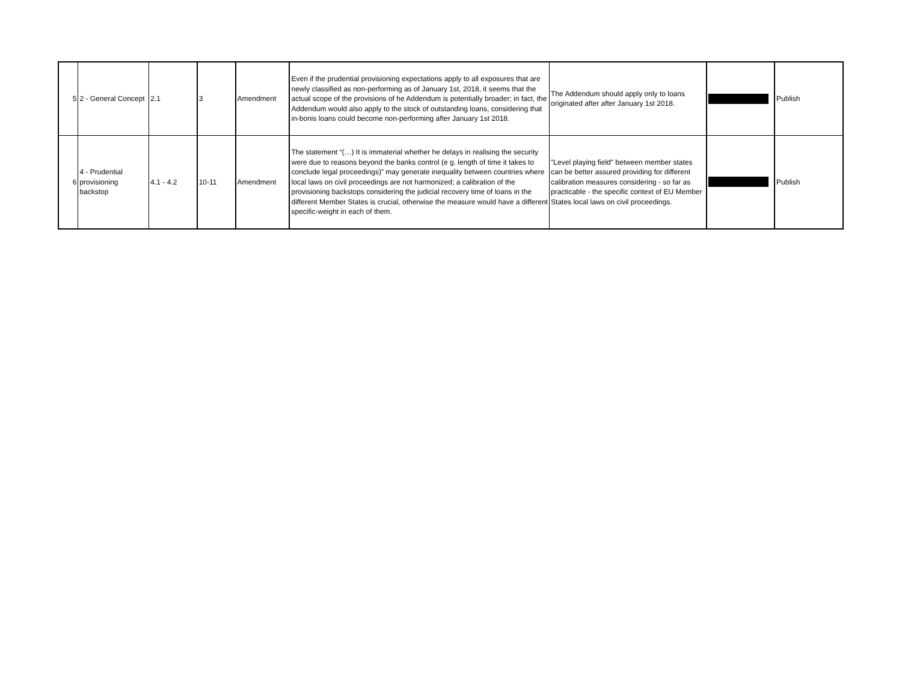| 5 | 2 - General Concept | 2.1 | 3 | Amendment | Even if the prudential provisioning expectations apply to all exposures that are newly classified as non-performing as of January 1st, 2018, it seems that the actual scope of the provisions of he Addendum is potentially broader; in fact, the Addendum would also apply to the stock of outstanding loans, considering that in-bonis loans could become non-performing after January 1st 2018. | The Addendum should apply only to loans originated after after January 1st 2018. | | Publish |
| 6 | 4 - Prudential provisioning backstop | 4.1 - 4.2 | 10-11 | Amendment | The statement “(…) It is immaterial whether he delays in realising the security were due to reasons beyond the banks control (e g. length of time it takes to conclude legal proceedings)” may generate inequality between countries where local laws on civil proceedings are not harmonized; a calibration of the provisioning backstops considering the judicial recovery time of loans in the different Member States is crucial, otherwise the measure would have a different specific-weight in each of them. | "Level playing field" between member states can be better assured providing for different calibration measures considering - so far as practicable - the specific context of EU Member States local laws on civil proceedings. | | Publish |